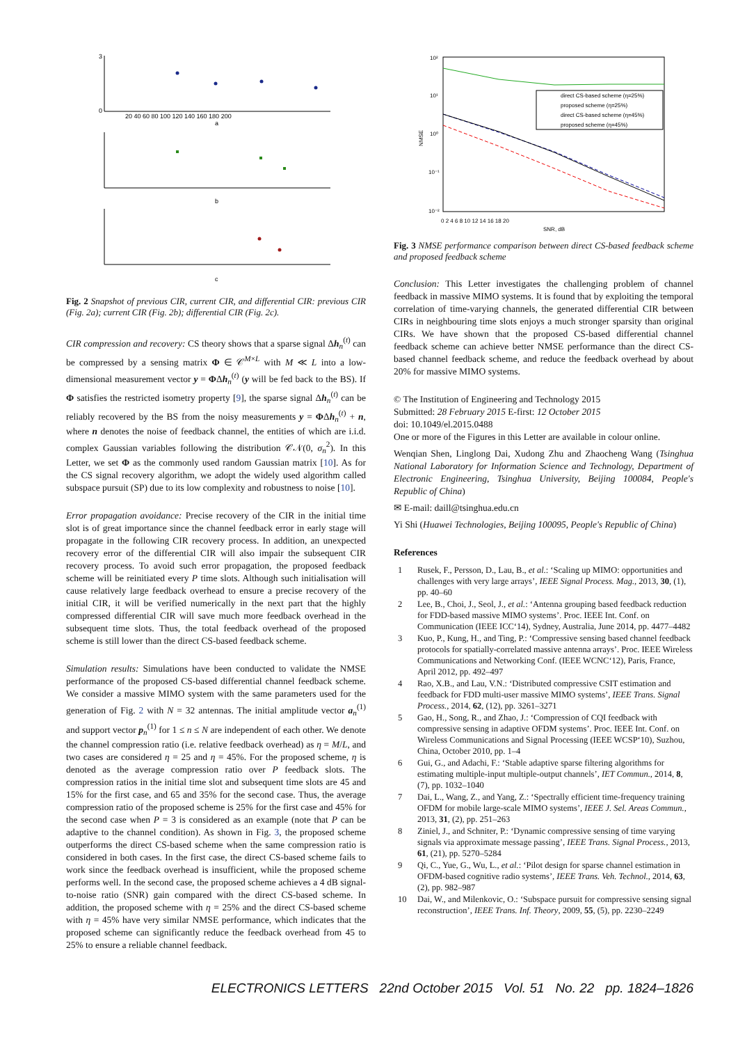3
0
a
b
c
20 40 60 80 100 120 140 160 180 200
Fig. 2 Snapshot of previous CIR, current CIR, and differential CIR: previous CIR (Fig. 2a); current CIR (Fig. 2b); differential CIR (Fig. 2c).
CIR compression and recovery: CS theory shows that a sparse signal Δh<sub>n</sub><sup>(t)</sup> can be compressed by a sensing matrix Φ ∈ 𝒞<sup>M×L</sup> with M ≪ L into a low-dimensional measurement vector y = ΦΔh<sub>n</sub><sup>(t)</sup> (y will be fed back to the BS). If Φ satisfies the restricted isometry property [9], the sparse signal Δh<sub>n</sub><sup>(t)</sup> can be reliably recovered by the BS from the noisy measurements y = ΦΔh<sub>n</sub><sup>(t)</sup> + n, where n denotes the noise of feedback channel, the entities of which are i.i.d. complex Gaussian variables following the distribution 𝒞𝒩(0, σ<sub>n</sub><sup>2</sup>). In this Letter, we set Φ as the commonly used random Gaussian matrix [10]. As for the CS signal recovery algorithm, we adopt the widely used algorithm called subspace pursuit (SP) due to its low complexity and robustness to noise [10].
Error propagation avoidance: Precise recovery of the CIR in the initial time slot is of great importance since the channel feedback error in early stage will propagate in the following CIR recovery process. In addition, an unexpected recovery error of the differential CIR will also impair the subsequent CIR recovery process. To avoid such error propagation, the proposed feedback scheme will be reinitiated every P time slots. Although such initialisation will cause relatively large feedback overhead to ensure a precise recovery of the initial CIR, it will be verified numerically in the next part that the highly compressed differential CIR will save much more feedback overhead in the subsequent time slots. Thus, the total feedback overhead of the proposed scheme is still lower than the direct CS-based feedback scheme.
Simulation results: Simulations have been conducted to validate the NMSE performance of the proposed CS-based differential channel feedback scheme. We consider a massive MIMO system with the same parameters used for the generation of Fig. 2 with N = 32 antennas. The initial amplitude vector a<sub>n</sub><sup>(1)</sup> and support vector p<sub>n</sub><sup>(1)</sup> for 1 ≤ n ≤ N are independent of each other. We denote the channel compression ratio (i.e. relative feedback overhead) as η = M/L, and two cases are considered η = 25 and η = 45%. For the proposed scheme, η is denoted as the average compression ratio over P feedback slots. The compression ratios in the initial time slot and subsequent time slots are 45 and 15% for the first case, and 65 and 35% for the second case. Thus, the average compression ratio of the proposed scheme is 25% for the first case and 45% for the second case when P = 3 is considered as an example (note that P can be adaptive to the channel condition). As shown in Fig. 3, the proposed scheme outperforms the direct CS-based scheme when the same compression ratio is considered in both cases. In the first case, the direct CS-based scheme fails to work since the feedback overhead is insufficient, while the proposed scheme performs well. In the second case, the proposed scheme achieves a 4 dB signal-to-noise ratio (SNR) gain compared with the direct CS-based scheme. In addition, the proposed scheme with η = 25% and the direct CS-based scheme with η = 45% have very similar NMSE performance, which indicates that the proposed scheme can significantly reduce the feedback overhead from 45 to 25% to ensure a reliable channel feedback.
direct CS-based scheme (η=25%)
proposed scheme (η=25%)
direct CS-based scheme (η=45%)
proposed scheme (η=45%)
10²
10¹
10⁰
10⁻¹
10⁻²
NMSE
0 2 4 6 8 10 12 14 16 18 20
SNR, dB
Fig. 3 NMSE performance comparison between direct CS-based feedback scheme and proposed feedback scheme
Conclusion: This Letter investigates the challenging problem of channel feedback in massive MIMO systems. It is found that by exploiting the temporal correlation of time-varying channels, the generated differential CIR between CIRs in neighbouring time slots enjoys a much stronger sparsity than original CIRs. We have shown that the proposed CS-based differential channel feedback scheme can achieve better NMSE performance than the direct CS-based channel feedback scheme, and reduce the feedback overhead by about 20% for massive MIMO systems.
© The Institution of Engineering and Technology 2015
Submitted: 28 February 2015 E-first: 12 October 2015
doi: 10.1049/el.2015.0488
One or more of the Figures in this Letter are available in colour online.
Wenqian Shen, Linglong Dai, Xudong Zhu and Zhaocheng Wang (Tsinghua National Laboratory for Information Science and Technology, Department of Electronic Engineering, Tsinghua University, Beijing 100084, People's Republic of China)
✉ E-mail: daill@tsinghua.edu.cn
Yi Shi (Huawei Technologies, Beijing 100095, People's Republic of China)
References
1 Rusek, F., Persson, D., Lau, B., et al.: ‘Scaling up MIMO: opportunities and challenges with very large arrays’, IEEE Signal Process. Mag., 2013, 30, (1), pp. 40–60
2 Lee, B., Choi, J., Seol, J., et al.: ‘Antenna grouping based feedback reduction for FDD-based massive MIMO systems’. Proc. IEEE Int. Conf. on Communication (IEEE ICC‘14), Sydney, Australia, June 2014, pp. 4477–4482
3 Kuo, P., Kung, H., and Ting, P.: ‘Compressive sensing based channel feedback protocols for spatially-correlated massive antenna arrays’. Proc. IEEE Wireless Communications and Networking Conf. (IEEE WCNC‘12), Paris, France, April 2012, pp. 492–497
4 Rao, X.B., and Lau, V.N.: ‘Distributed compressive CSIT estimation and feedback for FDD multi-user massive MIMO systems’, IEEE Trans. Signal Process., 2014, 62, (12), pp. 3261–3271
5 Gao, H., Song, R., and Zhao, J.: ‘Compression of CQI feedback with compressive sensing in adaptive OFDM systems’. Proc. IEEE Int. Conf. on Wireless Communications and Signal Processing (IEEE WCSP‘10), Suzhou, China, October 2010, pp. 1–4
6 Gui, G., and Adachi, F.: ‘Stable adaptive sparse filtering algorithms for estimating multiple-input multiple-output channels’, IET Commun., 2014, 8, (7), pp. 1032–1040
7 Dai, L., Wang, Z., and Yang, Z.: ‘Spectrally efficient time-frequency training OFDM for mobile large-scale MIMO systems’, IEEE J. Sel. Areas Commun., 2013, 31, (2), pp. 251–263
8 Ziniel, J., and Schniter, P.: ‘Dynamic compressive sensing of time varying signals via approximate message passing’, IEEE Trans. Signal Process., 2013, 61, (21), pp. 5270–5284
9 Qi, C., Yue, G., Wu, L., et al.: ‘Pilot design for sparse channel estimation in OFDM-based cognitive radio systems’, IEEE Trans. Veh. Technol., 2014, 63, (2), pp. 982–987
10 Dai, W., and Milenkovic, O.: ‘Subspace pursuit for compressive sensing signal reconstruction’, IEEE Trans. Inf. Theory, 2009, 55, (5), pp. 2230–2249
ELECTRONICS LETTERS 22nd October 2015 Vol. 51 No. 22 pp. 1824–1826